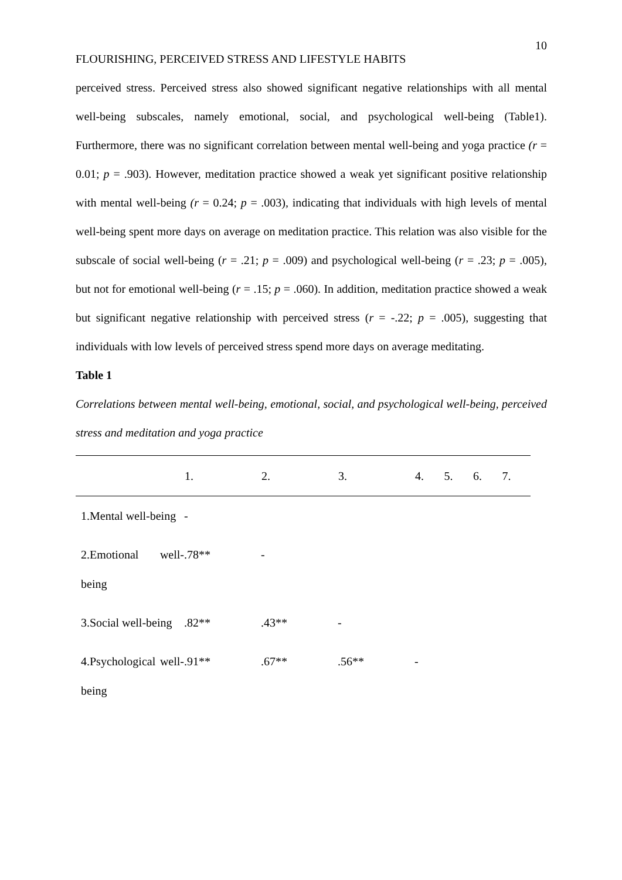10
FLOURISHING, PERCEIVED STRESS AND LIFESTYLE HABITS
perceived stress. Perceived stress also showed significant negative relationships with all mental well-being subscales, namely emotional, social, and psychological well-being (Table1). Furthermore, there was no significant correlation between mental well-being and yoga practice (r = 0.01; p = .903). However, meditation practice showed a weak yet significant positive relationship with mental well-being (r = 0.24; p = .003), indicating that individuals with high levels of mental well-being spent more days on average on meditation practice. This relation was also visible for the subscale of social well-being (r = .21; p = .009) and psychological well-being (r = .23; p = .005), but not for emotional well-being (r = .15; p = .060). In addition, meditation practice showed a weak but significant negative relationship with perceived stress (r = -.22; p = .005), suggesting that individuals with low levels of perceived stress spend more days on average meditating.
Table 1
Correlations between mental well-being, emotional, social, and psychological well-being, perceived stress and meditation and yoga practice
| | 1. | 2. | 3. | 4. | 5. | 6. | 7. |
| --- | --- | --- | --- | --- | --- | --- | --- |
| 1.Mental well-being | - | | | | | | |
| 2.Emotional well-being | .78** | - | | | | | |
| 3.Social well-being | .82** | .43** | - | | | | |
| 4.Psychological well-being | .91** | .67** | .56** | - | | | |